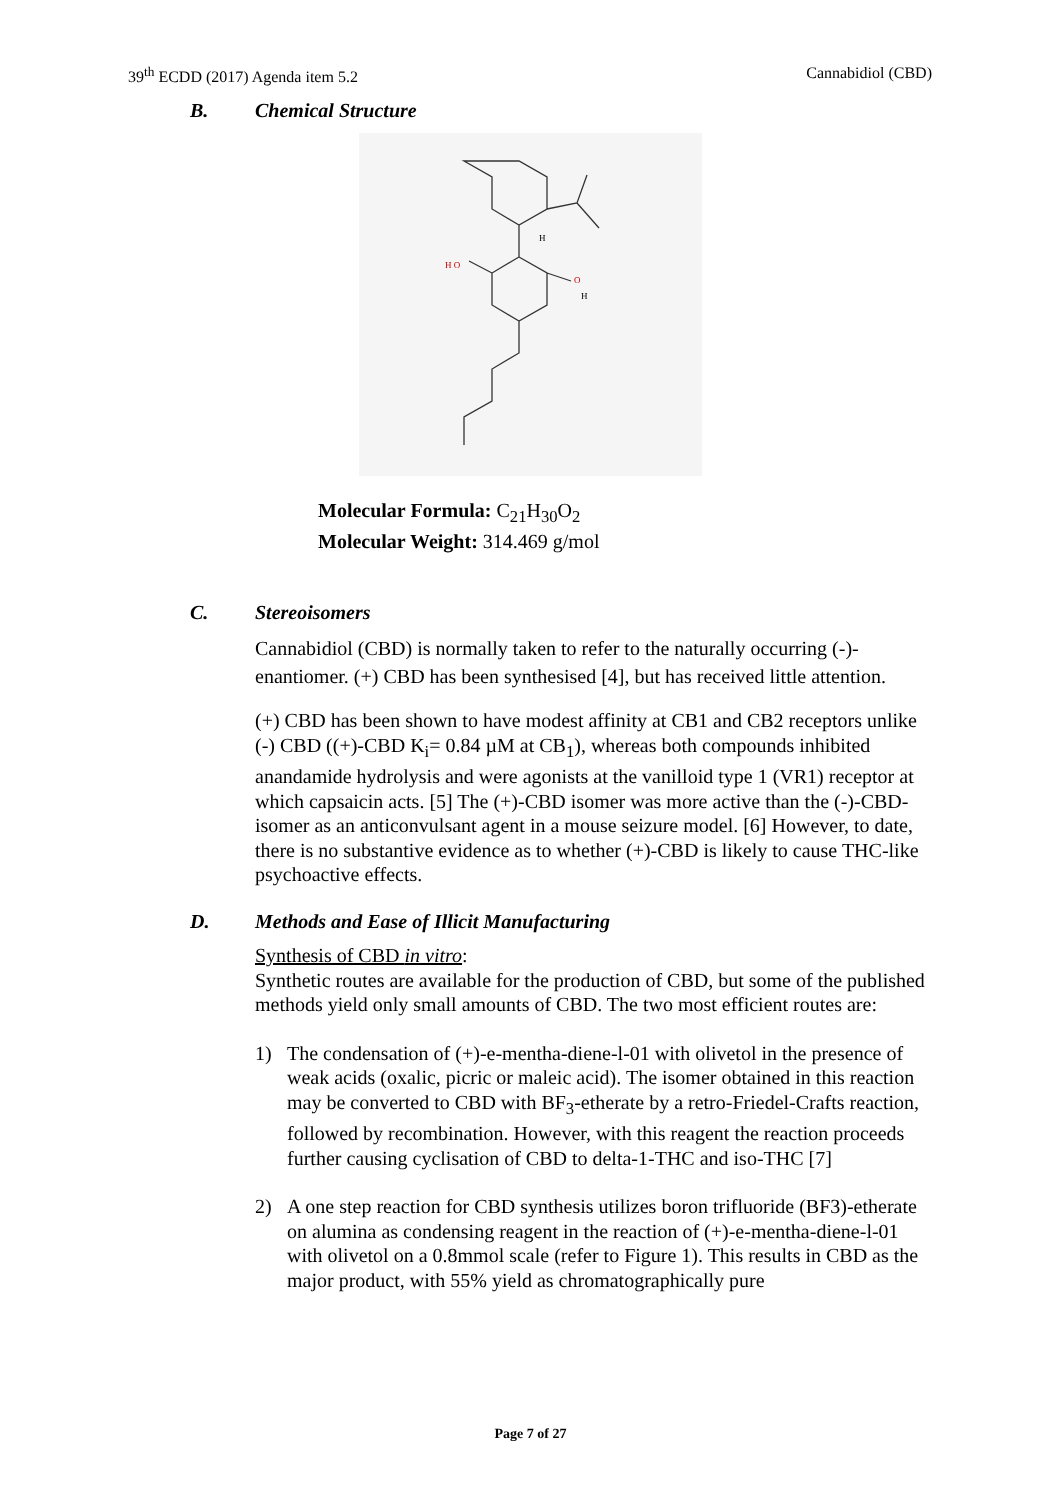39<sup>th</sup> ECDD (2017) Agenda item 5.2 Cannabidiol (CBD)
B. Chemical Structure
H O
O
H
H
Molecular Formula: C<sub>21</sub>H<sub>30</sub>O<sub>2</sub>
Molecular Weight: 314.469 g/mol
C. Stereoisomers
Cannabidiol (CBD) is normally taken to refer to the naturally occurring (-)-enantiomer. (+) CBD has been synthesised [4], but has received little attention.
(+) CBD has been shown to have modest affinity at CB1 and CB2 receptors unlike (-) CBD ((+)-CBD K<sub>i</sub>= 0.84 µM at CB<sub>1</sub>), whereas both compounds inhibited anandamide hydrolysis and were agonists at the vanilloid type 1 (VR1) receptor at which capsaicin acts. [5] The (+)-CBD isomer was more active than the (-)-CBD-isomer as an anticonvulsant agent in a mouse seizure model. [6] However, to date, there is no substantive evidence as to whether (+)-CBD is likely to cause THC-like psychoactive effects.
D. Methods and Ease of Illicit Manufacturing
Synthesis of CBD in vitro:
Synthetic routes are available for the production of CBD, but some of the published methods yield only small amounts of CBD. The two most efficient routes are:
1) The condensation of (+)-e-mentha-diene-l-01 with olivetol in the presence of weak acids (oxalic, picric or maleic acid). The isomer obtained in this reaction may be converted to CBD with BF<sub>3</sub>-etherate by a retro-Friedel-Crafts reaction, followed by recombination. However, with this reagent the reaction proceeds further causing cyclisation of CBD to delta-1-THC and iso-THC [7]
2) A one step reaction for CBD synthesis utilizes boron trifluoride (BF3)-etherate on alumina as condensing reagent in the reaction of (+)-e-mentha-diene-l-01 with olivetol on a 0.8mmol scale (refer to Figure 1). This results in CBD as the major product, with 55% yield as chromatographically pure
Page 7 of 27